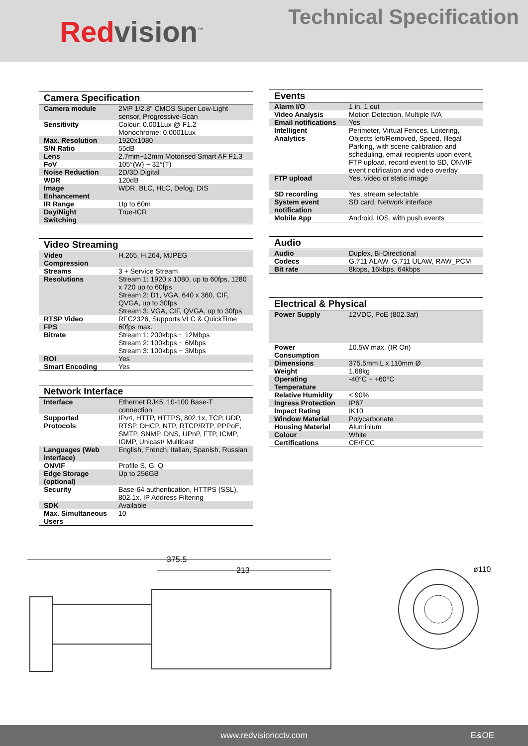Redvision<sup>™</sup>
Technical Specification
| Camera Specification | |
| --- | --- |
| Camera module | 2MP 1/2.8" CMOS Super Low-Light sensor, Progressive-Scan |
| Sensitivity | Colour: 0.001Lux @ F1.2 Monochrome: 0.0001Lux |
| Max. Resolution | 1920x1080 |
| S/N Ratio | 55dB |
| Lens | 2.7mm~12mm Motorised Smart AF F1.3 |
| FoV | 105°(W) ~ 32°(T) |
| Noise Reduction | 2D/3D Digital |
| WDR | 120dB |
| Image Enhancement | WDR, BLC, HLC, Defog, DIS |
| IR Range | Up to 60m |
| Day/Night Switching | True-ICR |
| Video Streaming | |
| --- | --- |
| Video Compression | H.265, H.264, MJPEG |
| Streams | 3 + Service Stream |
| Resolutions | Stream 1: 1920 x 1080, up to 60fps, 1280 x 720 up to 60fps Stream 2: D1, VGA, 640 x 360, CIF, QVGA, up to 30fps Stream 3: VGA, CIF, QVGA, up to 30fps |
| RTSP Video | RFC2326, Supports VLC & QuickTime |
| FPS | 60fps max. |
| Bitrate | Stream 1: 200kbps ~ 12Mbps Stream 2: 100kbps ~ 6Mbps Stream 3: 100kbps ~ 3Mbps |
| ROI | Yes |
| Smart Encoding | Yes |
| Network Interface | |
| --- | --- |
| Interface | Ethernet RJ45, 10-100 Base-T connection |
| Supported Protocols | IPv4, HTTP, HTTPS, 802.1x, TCP, UDP, RTSP, DHCP, NTP, RTCP/RTP, PPPoE, SMTP, SNMP, DNS, UPnP, FTP, ICMP, IGMP, Unicast/ Multicast |
| Languages (Web interface) | English, French, Italian, Spanish, Russian |
| ONVIF | Profile S, G, Q |
| Edge Storage (optional) | Up to 256GB |
| Security | Base-64 authentication, HTTPS (SSL), 802.1x, IP Address Filtering |
| SDK | Available |
| Max. Simultaneous Users | 10 |
| Events | |
| --- | --- |
| Alarm I/O | 1 in, 1 out |
| Video Analysis | Motion Detection, Multiple IVA |
| Email notifications | Yes |
| Intelligent Analytics | Perimeter, Virtual Fences, Loitering, Objects left/Removed, Speed, Illegal Parking, with scene calibration and scheduling, email recipients upon event, FTP upload, record event to SD, ONVIF event notification and video overlay. |
| FTP upload | Yes, video or static image |
| SD recording | Yes, stream selectable |
| System event notification | SD card, Network interface |
| Mobile App | Android, IOS, with push events |
| Audio | |
| --- | --- |
| Audio | Duplex, Bi-Directional |
| Codecs | G.711 ALAW, G.711 ULAW, RAW_PCM |
| Bit rate | 8kbps, 16kbps, 64kbps |
| Electrical & Physical | |
| --- | --- |
| Power Supply | 12VDC, PoE (802.3af) |
| Power Consumption | 10.5W max. (IR On) |
| Dimensions | 375.5mm L x 110mm Ø |
| Weight | 1.68kg |
| Operating Temperature | -40°C ~ +60°C |
| Relative Humidity | < 90% |
| Ingress Protection | IP67 |
| Impact Rating | IK10 |
| Window Material | Polycarbonate |
| Housing Material | Aluminium |
| Colour | White |
| Certifications | CE/FCC |
375.5
213
ø110
www.redvisioncctv.com E&OE